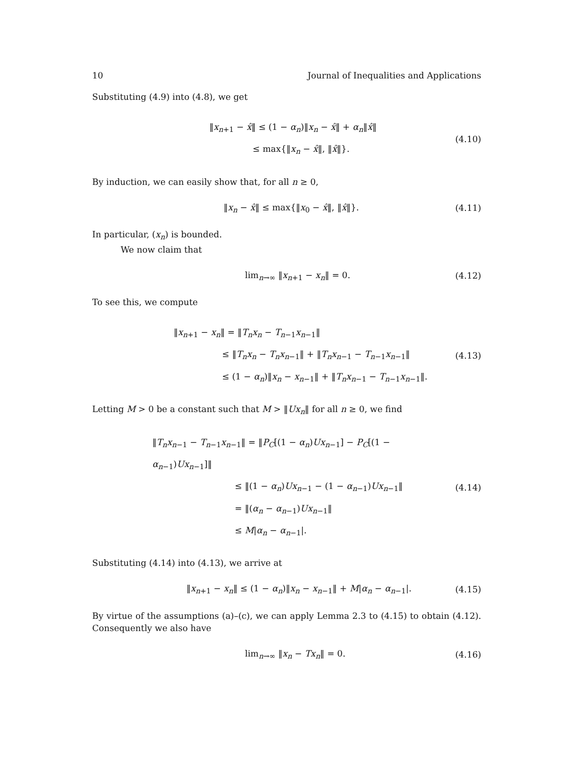10 Journal of Inequalities and Applications
Substituting (4.9) into (4.8), we get
‖x<sub>n+1</sub> − x̂‖ ≤ (1 − α<sub>n</sub>)‖x<sub>n</sub> − x̂‖ + α<sub>n</sub>‖x̂‖
≤ max{‖x<sub>n</sub> − x̂‖, ‖x̂‖}.
(4.10)
By induction, we can easily show that, for all n ≥ 0,
‖x<sub>n</sub> − x̂‖ ≤ max{‖x<sub>0</sub> − x̂‖, ‖x̂‖}.
(4.11)
In particular, (x<sub>n</sub>) is bounded.
We now claim that
lim<sub>n→∞</sub> ‖x<sub>n+1</sub> − x<sub>n</sub>‖ = 0. (4.12)
To see this, we compute
‖x<sub>n+1</sub> − x<sub>n</sub>‖ = ‖T<sub>n</sub>x<sub>n</sub> − T<sub>n−1</sub>x<sub>n−1</sub>‖
≤ ‖T<sub>n</sub>x<sub>n</sub> − T<sub>n</sub>x<sub>n−1</sub>‖ + ‖T<sub>n</sub>x<sub>n−1</sub> − T<sub>n−1</sub>x<sub>n−1</sub>‖
≤ (1 − α<sub>n</sub>)‖x<sub>n</sub> − x<sub>n−1</sub>‖ + ‖T<sub>n</sub>x<sub>n−1</sub> − T<sub>n−1</sub>x<sub>n−1</sub>‖.
(4.13)
Letting M > 0 be a constant such that M > ‖Ux<sub>n</sub>‖ for all n ≥ 0, we find
‖T<sub>n</sub>x<sub>n−1</sub> − T<sub>n−1</sub>x<sub>n−1</sub>‖ = ‖P<sub>C</sub>[(1 − α<sub>n</sub>)Ux<sub>n−1</sub>] − P<sub>C</sub>[(1 − α<sub>n−1</sub>)Ux<sub>n−1</sub>]‖
≤ ‖(1 − α<sub>n</sub>)Ux<sub>n−1</sub> − (1 − α<sub>n−1</sub>)Ux<sub>n−1</sub>‖
= ‖(α<sub>n</sub> − α<sub>n−1</sub>)Ux<sub>n−1</sub>‖
≤ M|α<sub>n</sub> − α<sub>n−1</sub>|.
(4.14)
Substituting (4.14) into (4.13), we arrive at
‖x<sub>n+1</sub> − x<sub>n</sub>‖ ≤ (1 − α<sub>n</sub>)‖x<sub>n</sub> − x<sub>n−1</sub>‖ + M|α<sub>n</sub> − α<sub>n−1</sub>|.
(4.15)
By virtue of the assumptions (a)–(c), we can apply Lemma 2.3 to (4.15) to obtain (4.12). Consequently we also have
lim<sub>n→∞</sub> ‖x<sub>n</sub> − Tx<sub>n</sub>‖ = 0. (4.16)